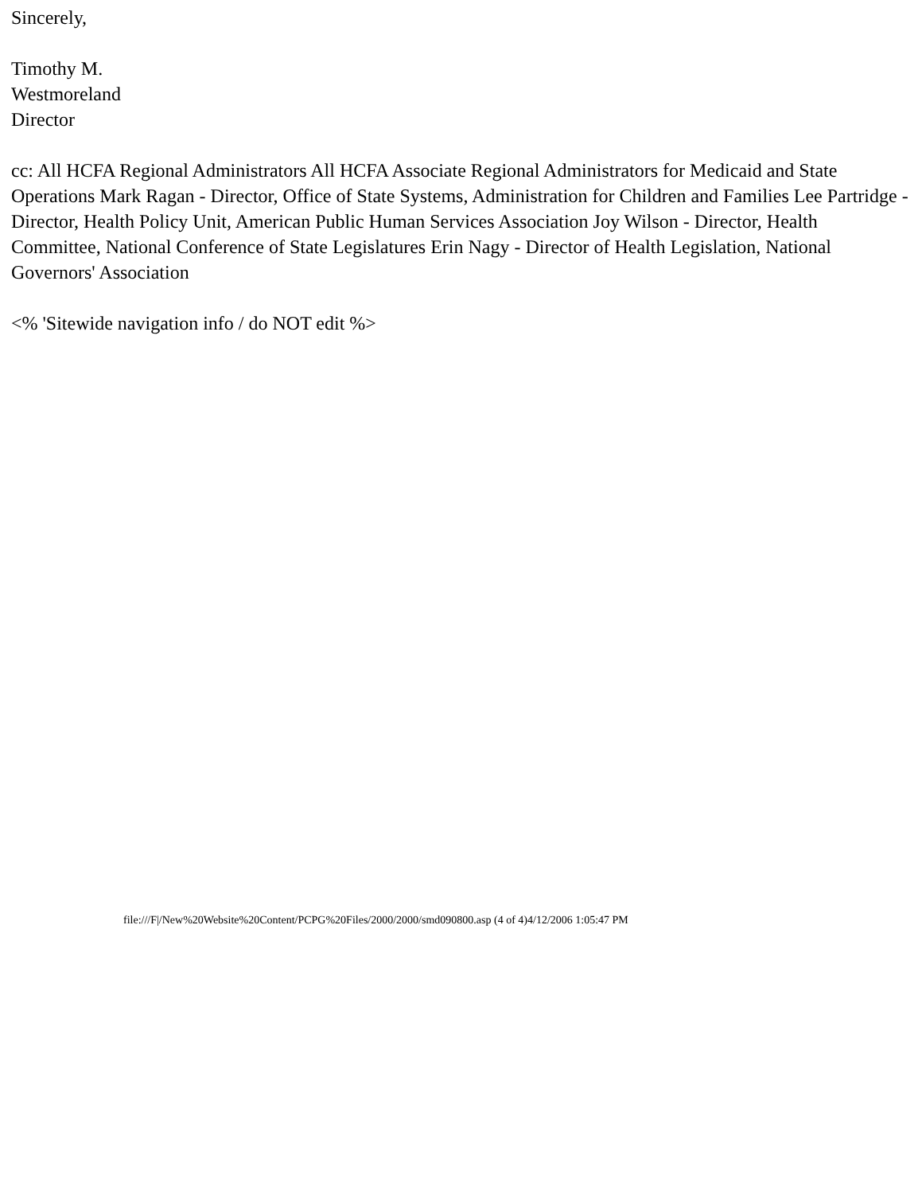Sincerely,
Timothy M.
Westmoreland
Director
cc: All HCFA Regional Administrators All HCFA Associate Regional Administrators for Medicaid and State Operations Mark Ragan - Director, Office of State Systems, Administration for Children and Families Lee Partridge - Director, Health Policy Unit, American Public Human Services Association Joy Wilson - Director, Health Committee, National Conference of State Legislatures Erin Nagy - Director of Health Legislation, National Governors' Association
<% 'Sitewide navigation info / do NOT edit %>
file:///F|/New%20Website%20Content/PCPG%20Files/2000/2000/smd090800.asp (4 of 4)4/12/2006 1:05:47 PM